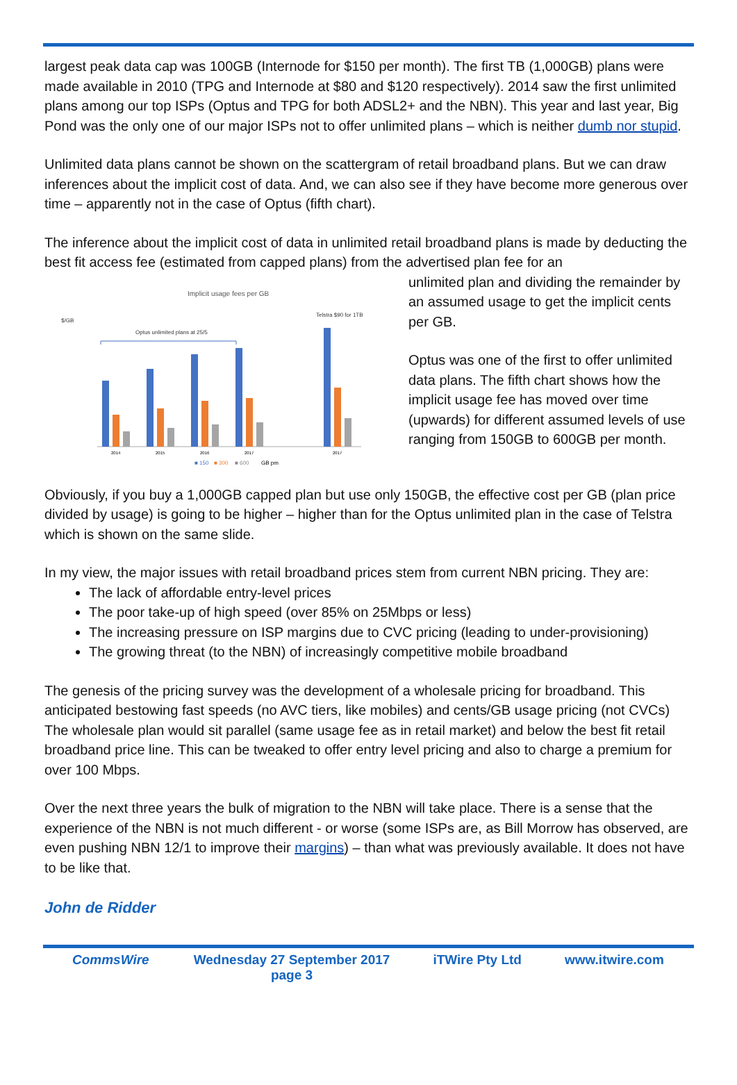largest peak data cap was 100GB (Internode for $150 per month). The first TB (1,000GB) plans were made available in 2010 (TPG and Internode at $80 and $120 respectively). 2014 saw the first unlimited plans among our top ISPs (Optus and TPG for both ADSL2+ and the NBN). This year and last year, Big Pond was the only one of our major ISPs not to offer unlimited plans – which is neither dumb nor stupid.
Unlimited data plans cannot be shown on the scattergram of retail broadband plans. But we can draw inferences about the implicit cost of data. And, we can also see if they have become more generous over time – apparently not in the case of Optus (fifth chart).
The inference about the implicit cost of data in unlimited retail broadband plans is made by deducting the best fit access fee (estimated from capped plans) from the advertised plan fee for an
Implicit usage fees per GB
$/GB
Telstra $90 for 1TB
Optus unlimited plans at 25/5
2014
2015
2016
2017
2017
■ 150
■ 300
■ 600
GB pm
unlimited plan and dividing the remainder by an assumed usage to get the implicit cents per GB.
Optus was one of the first to offer unlimited data plans. The fifth chart shows how the implicit usage fee has moved over time (upwards) for different assumed levels of use ranging from 150GB to 600GB per month.
Obviously, if you buy a 1,000GB capped plan but use only 150GB, the effective cost per GB (plan price divided by usage) is going to be higher – higher than for the Optus unlimited plan in the case of Telstra which is shown on the same slide.
In my view, the major issues with retail broadband prices stem from current NBN pricing. They are:
The lack of affordable entry-level prices
The poor take-up of high speed (over 85% on 25Mbps or less)
The increasing pressure on ISP margins due to CVC pricing (leading to under-provisioning)
The growing threat (to the NBN) of increasingly competitive mobile broadband
The genesis of the pricing survey was the development of a wholesale pricing for broadband. This anticipated bestowing fast speeds (no AVC tiers, like mobiles) and cents/GB usage pricing (not CVCs) The wholesale plan would sit parallel (same usage fee as in retail market) and below the best fit retail broadband price line. This can be tweaked to offer entry level pricing and also to charge a premium for over 100 Mbps.
Over the next three years the bulk of migration to the NBN will take place. There is a sense that the experience of the NBN is not much different - or worse (some ISPs are, as Bill Morrow has observed, are even pushing NBN 12/1 to improve their margins) – than what was previously available. It does not have to be like that.
John de Ridder
CommsWire Wednesday 27 September 2017
page 3 iTWire Pty Ltd www.itwire.com